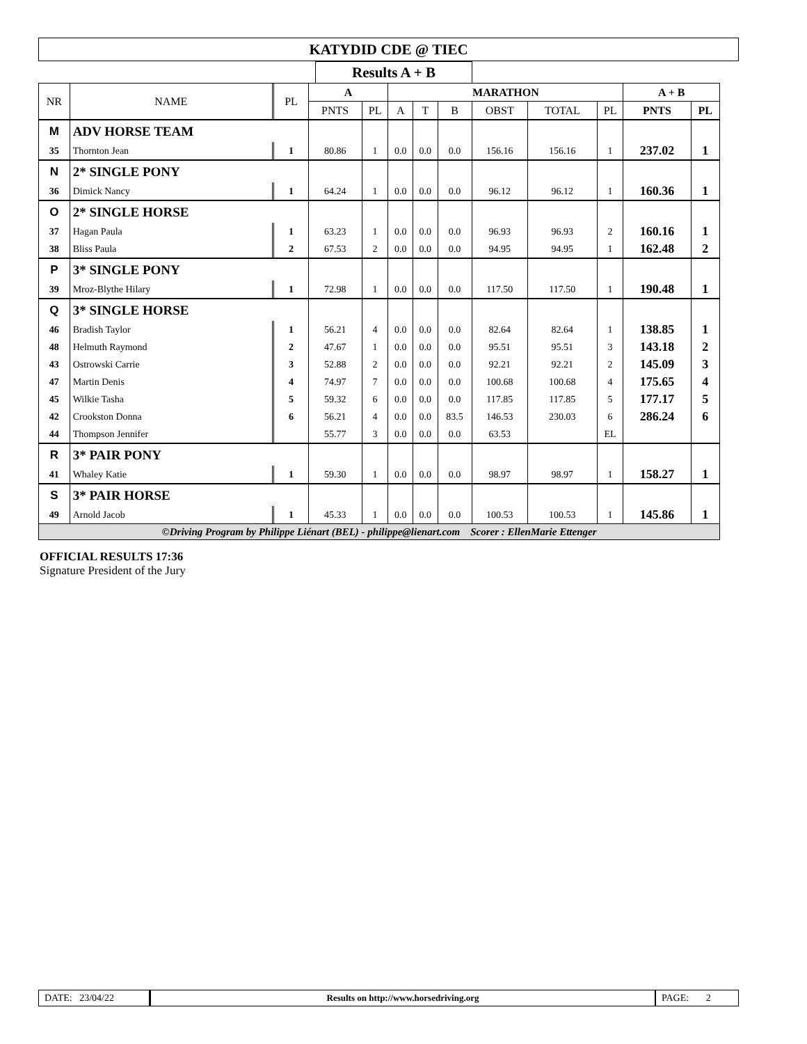KATYDID CDE @ TIEC
Results A + B
| NR | NAME | | PL | A | | MARATHON | | | | | | A + B | |
| --- | --- | --- | --- | --- | --- | --- | --- | --- | --- | --- | --- | --- | --- |
| | | | | PNTS | PL | A | T | B | OBST | TOTAL | PL | PNTS | PL |
| M | ADV HORSE TEAM | | | | | | | | | | | | |
| 35 | Thornton Jean | | 1 | 80.86 | 1 | 0.0 | 0.0 | 0.0 | 156.16 | 156.16 | 1 | 237.02 | 1 |
| N | 2* SINGLE PONY | | | | | | | | | | | | |
| 36 | Dimick Nancy | | 1 | 64.24 | 1 | 0.0 | 0.0 | 0.0 | 96.12 | 96.12 | 1 | 160.36 | 1 |
| O | 2* SINGLE HORSE | | | | | | | | | | | | |
| 37 | Hagan Paula | | 1 | 63.23 | 1 | 0.0 | 0.0 | 0.0 | 96.93 | 96.93 | 2 | 160.16 | 1 |
| 38 | Bliss Paula | | 2 | 67.53 | 2 | 0.0 | 0.0 | 0.0 | 94.95 | 94.95 | 1 | 162.48 | 2 |
| P | 3* SINGLE PONY | | | | | | | | | | | | |
| 39 | Mroz-Blythe Hilary | | 1 | 72.98 | 1 | 0.0 | 0.0 | 0.0 | 117.50 | 117.50 | 1 | 190.48 | 1 |
| Q | 3* SINGLE HORSE | | | | | | | | | | | | |
| 46 | Bradish Taylor | | 1 | 56.21 | 4 | 0.0 | 0.0 | 0.0 | 82.64 | 82.64 | 1 | 138.85 | 1 |
| 48 | Helmuth Raymond | | 2 | 47.67 | 1 | 0.0 | 0.0 | 0.0 | 95.51 | 95.51 | 3 | 143.18 | 2 |
| 43 | Ostrowski Carrie | | 3 | 52.88 | 2 | 0.0 | 0.0 | 0.0 | 92.21 | 92.21 | 2 | 145.09 | 3 |
| 47 | Martin Denis | | 4 | 74.97 | 7 | 0.0 | 0.0 | 0.0 | 100.68 | 100.68 | 4 | 175.65 | 4 |
| 45 | Wilkie Tasha | | 5 | 59.32 | 6 | 0.0 | 0.0 | 0.0 | 117.85 | 117.85 | 5 | 177.17 | 5 |
| 42 | Crookston Donna | | 6 | 56.21 | 4 | 0.0 | 0.0 | 83.5 | 146.53 | 230.03 | 6 | 286.24 | 6 |
| 44 | Thompson Jennifer | | | 55.77 | 3 | 0.0 | 0.0 | 0.0 | 63.53 | | EL | | |
| R | 3* PAIR PONY | | | | | | | | | | | | |
| 41 | Whaley Katie | | 1 | 59.30 | 1 | 0.0 | 0.0 | 0.0 | 98.97 | 98.97 | 1 | 158.27 | 1 |
| S | 3* PAIR HORSE | | | | | | | | | | | | |
| 49 | Arnold Jacob | | 1 | 45.33 | 1 | 0.0 | 0.0 | 0.0 | 100.53 | 100.53 | 1 | 145.86 | 1 |
| ©Driving Program by Philippe Liénart (BEL) - philippe@lienart.com Scorer : EllenMarie Ettenger | | | | | | | | | | | | | |
OFFICIAL RESULTS 17:36
Signature President of the Jury
DATE: 23/04/22 Results on http://www.horsedriving.org
PAGE: 2